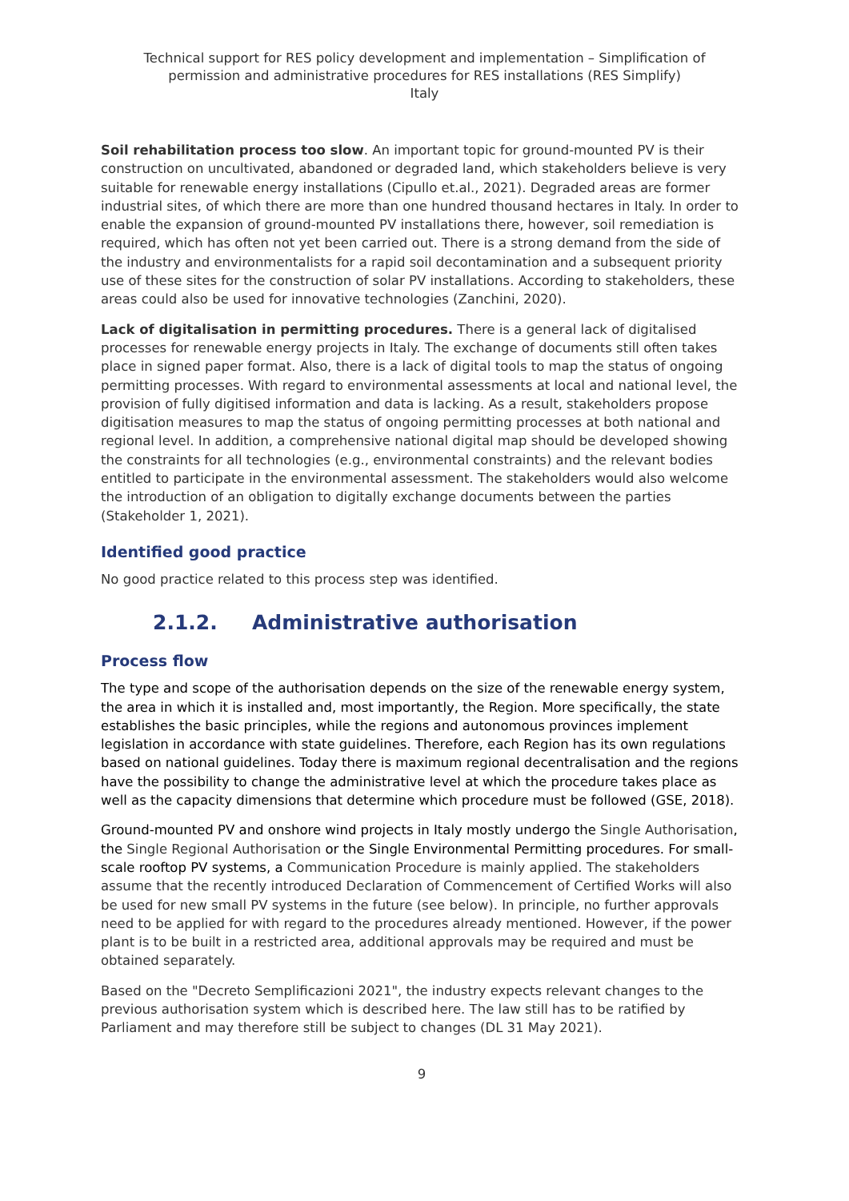Technical support for RES policy development and implementation – Simplification of permission and administrative procedures for RES installations (RES Simplify)
Italy
Soil rehabilitation process too slow. An important topic for ground-mounted PV is their construction on uncultivated, abandoned or degraded land, which stakeholders believe is very suitable for renewable energy installations (Cipullo et.al., 2021). Degraded areas are former industrial sites, of which there are more than one hundred thousand hectares in Italy. In order to enable the expansion of ground-mounted PV installations there, however, soil remediation is required, which has often not yet been carried out. There is a strong demand from the side of the industry and environmentalists for a rapid soil decontamination and a subsequent priority use of these sites for the construction of solar PV installations. According to stakeholders, these areas could also be used for innovative technologies (Zanchini, 2020).
Lack of digitalisation in permitting procedures. There is a general lack of digitalised processes for renewable energy projects in Italy. The exchange of documents still often takes place in signed paper format. Also, there is a lack of digital tools to map the status of ongoing permitting processes. With regard to environmental assessments at local and national level, the provision of fully digitised information and data is lacking. As a result, stakeholders propose digitisation measures to map the status of ongoing permitting processes at both national and regional level. In addition, a comprehensive national digital map should be developed showing the constraints for all technologies (e.g., environmental constraints) and the relevant bodies entitled to participate in the environmental assessment. The stakeholders would also welcome the introduction of an obligation to digitally exchange documents between the parties (Stakeholder 1, 2021).
Identified good practice
No good practice related to this process step was identified.
2.1.2. Administrative authorisation
Process flow
The type and scope of the authorisation depends on the size of the renewable energy system, the area in which it is installed and, most importantly, the Region. More specifically, the state establishes the basic principles, while the regions and autonomous provinces implement legislation in accordance with state guidelines. Therefore, each Region has its own regulations based on national guidelines. Today there is maximum regional decentralisation and the regions have the possibility to change the administrative level at which the procedure takes place as well as the capacity dimensions that determine which procedure must be followed (GSE, 2018).
Ground-mounted PV and onshore wind projects in Italy mostly undergo the Single Authorisation, the Single Regional Authorisation or the Single Environmental Permitting procedures. For small-scale rooftop PV systems, a Communication Procedure is mainly applied. The stakeholders assume that the recently introduced Declaration of Commencement of Certified Works will also be used for new small PV systems in the future (see below). In principle, no further approvals need to be applied for with regard to the procedures already mentioned. However, if the power plant is to be built in a restricted area, additional approvals may be required and must be obtained separately.
Based on the "Decreto Semplificazioni 2021", the industry expects relevant changes to the previous authorisation system which is described here. The law still has to be ratified by Parliament and may therefore still be subject to changes (DL 31 May 2021).
9